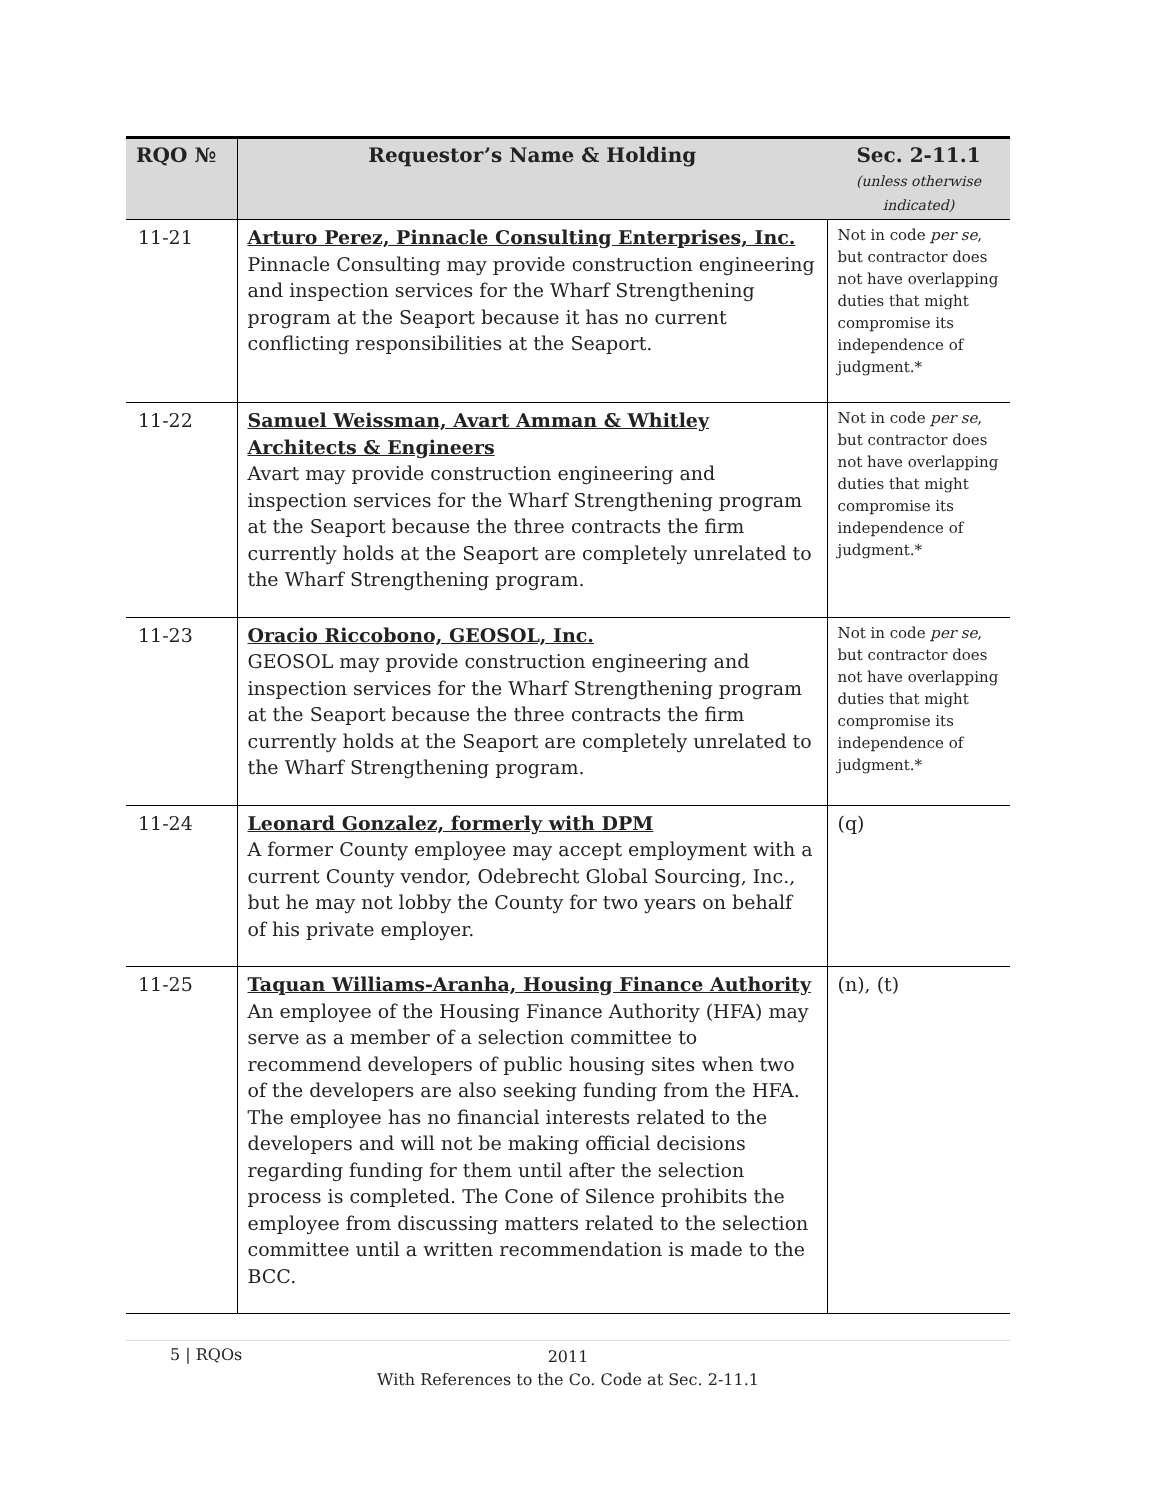| RQO № | Requestor’s Name & Holding | Sec. 2-11.1 (unless otherwise indicated) |
| --- | --- | --- |
| 11-21 | Arturo Perez, Pinnacle Consulting Enterprises, Inc. Pinnacle Consulting may provide construction engineering and inspection services for the Wharf Strengthening program at the Seaport because it has no current conflicting responsibilities at the Seaport. | Not in code per se , but contractor does not have overlapping duties that might compromise its independence of judgment.* |
| 11-22 | Samuel Weissman, Avart Amman & Whitley Architects & Engineers Avart may provide construction engineering and inspection services for the Wharf Strengthening program at the Seaport because the three contracts the firm currently holds at the Seaport are completely unrelated to the Wharf Strengthening program. | Not in code per se , but contractor does not have overlapping duties that might compromise its independence of judgment.* |
| 11-23 | Oracio Riccobono, GEOSOL, Inc. GEOSOL may provide construction engineering and inspection services for the Wharf Strengthening program at the Seaport because the three contracts the firm currently holds at the Seaport are completely unrelated to the Wharf Strengthening program. | Not in code per se , but contractor does not have overlapping duties that might compromise its independence of judgment.* |
| 11-24 | Leonard Gonzalez, formerly with DPM A former County employee may accept employment with a current County vendor, Odebrecht Global Sourcing, Inc., but he may not lobby the County for two years on behalf of his private employer. | (q) |
| 11-25 | Taquan Williams-Aranha, Housing Finance Authority An employee of the Housing Finance Authority (HFA) may serve as a member of a selection committee to recommend developers of public housing sites when two of the developers are also seeking funding from the HFA. The employee has no financial interests related to the developers and will not be making official decisions regarding funding for them until after the selection process is completed. The Cone of Silence prohibits the employee from discussing matters related to the selection committee until a written recommendation is made to the BCC. | (n), (t) |
5 | RQOs
2011
With References to the Co. Code at Sec. 2-11.1